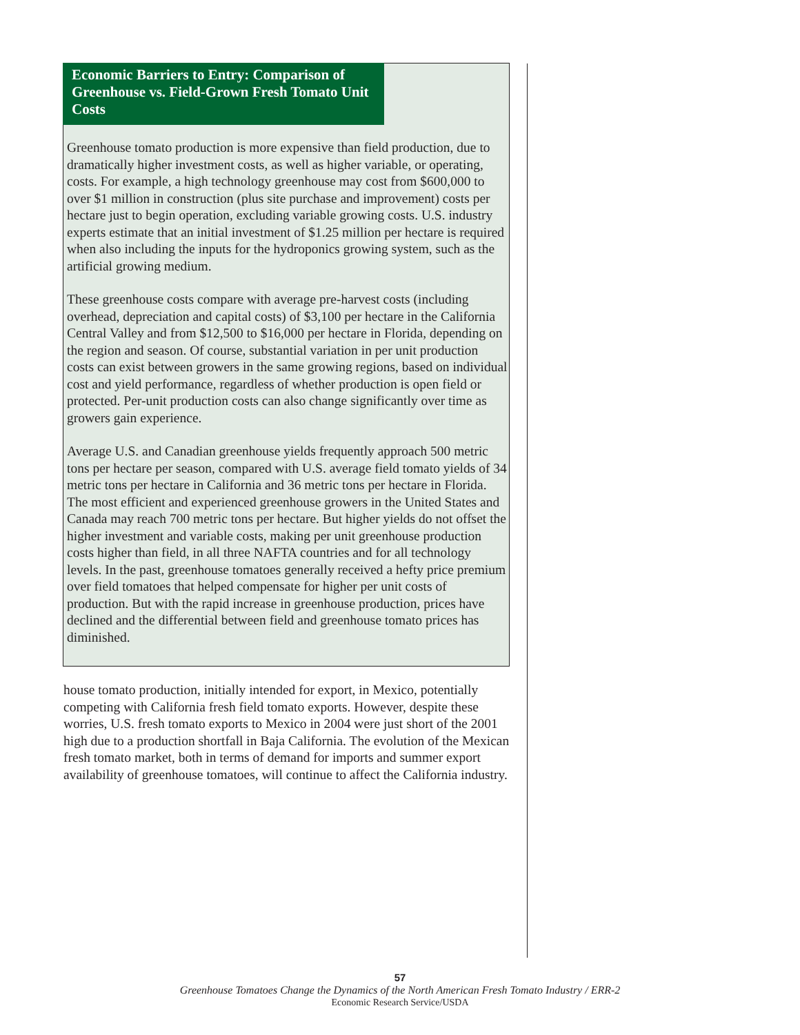Economic Barriers to Entry: Comparison of Greenhouse vs. Field-Grown Fresh Tomato Unit Costs
Greenhouse tomato production is more expensive than field production, due to dramatically higher investment costs, as well as higher variable, or operating, costs. For example, a high technology greenhouse may cost from $600,000 to over $1 million in construction (plus site purchase and improvement) costs per hectare just to begin operation, excluding variable growing costs. U.S. industry experts estimate that an initial investment of $1.25 million per hectare is required when also including the inputs for the hydroponics growing system, such as the artificial growing medium.
These greenhouse costs compare with average pre-harvest costs (including overhead, depreciation and capital costs) of $3,100 per hectare in the California Central Valley and from $12,500 to $16,000 per hectare in Florida, depending on the region and season. Of course, substantial variation in per unit production costs can exist between growers in the same growing regions, based on individual cost and yield performance, regardless of whether production is open field or protected. Per-unit production costs can also change significantly over time as growers gain experience.
Average U.S. and Canadian greenhouse yields frequently approach 500 metric tons per hectare per season, compared with U.S. average field tomato yields of 34 metric tons per hectare in California and 36 metric tons per hectare in Florida. The most efficient and experienced greenhouse growers in the United States and Canada may reach 700 metric tons per hectare. But higher yields do not offset the higher investment and variable costs, making per unit greenhouse production costs higher than field, in all three NAFTA countries and for all technology levels. In the past, greenhouse tomatoes generally received a hefty price premium over field tomatoes that helped compensate for higher per unit costs of production. But with the rapid increase in greenhouse production, prices have declined and the differential between field and greenhouse tomato prices has diminished.
house tomato production, initially intended for export, in Mexico, potentially competing with California fresh field tomato exports. However, despite these worries, U.S. fresh tomato exports to Mexico in 2004 were just short of the 2001 high due to a production shortfall in Baja California. The evolution of the Mexican fresh tomato market, both in terms of demand for imports and summer export availability of greenhouse tomatoes, will continue to affect the California industry.
57
Greenhouse Tomatoes Change the Dynamics of the North American Fresh Tomato Industry / ERR-2
Economic Research Service/USDA